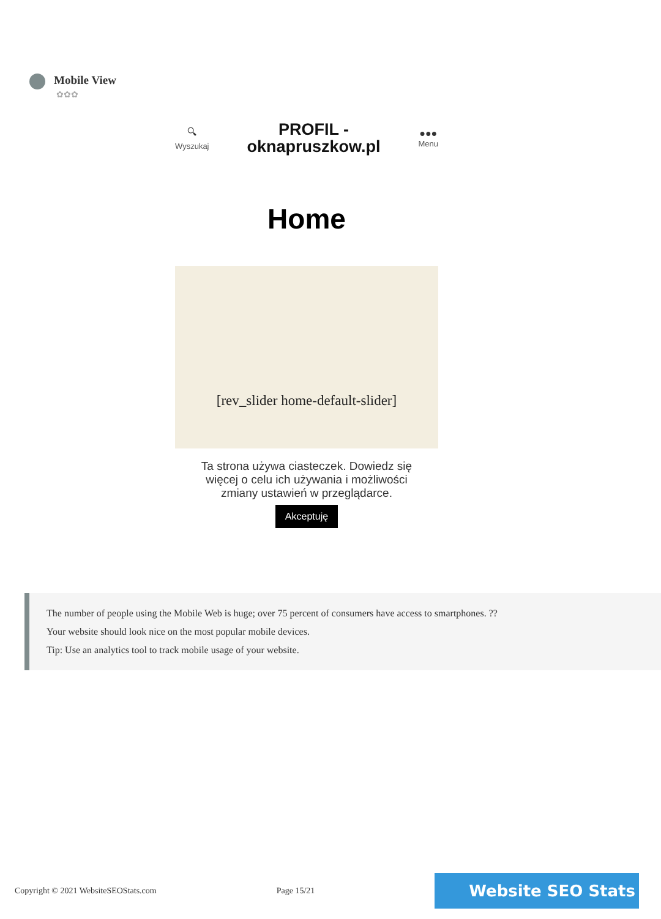Mobile View
✿✿✿
🔍︎
Wyszukaj
PROFIL -
oknapruszkow.pl
●●●
Menu
Home
[rev_slider home-default-slider]
Ta strona używa ciasteczek. Dowiedz się więcej o celu ich używania i możliwości zmiany ustawień w przeglądarce.
Akceptuję
The number of people using the Mobile Web is huge; over 75 percent of consumers have access to smartphones. ??
Your website should look nice on the most popular mobile devices.
Tip: Use an analytics tool to track mobile usage of your website.
Copyright © 2021 WebsiteSEOStats.com Page 15/21 Website SEO Stats